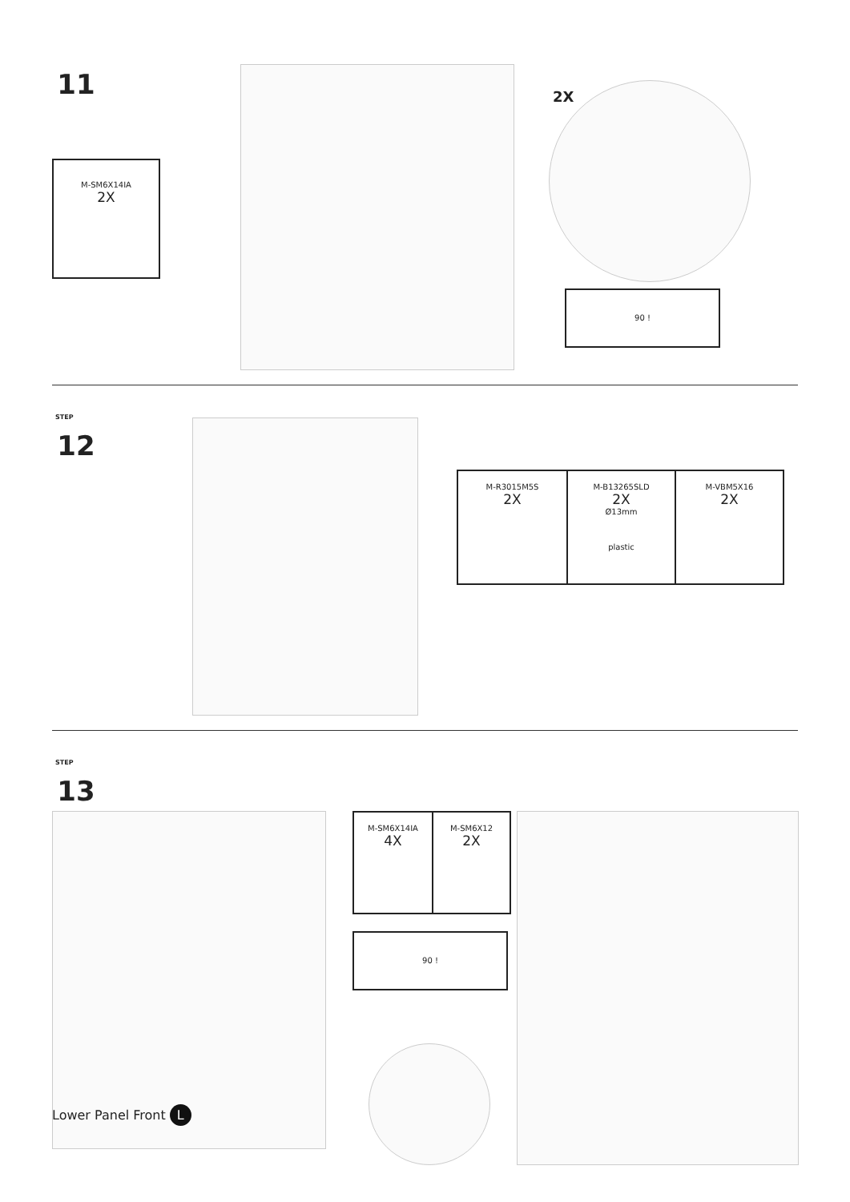11
M-SM6X14IA
2X
2X
90 !
STEP
12
| M-R3015M5S 2X | M-B13265SLD 2X Ø13mm plastic | M-VBM5X16 2X |
STEP
13
Lower Panel Front L
| M-SM6X14IA 4X | M-SM6X12 2X |
90 !